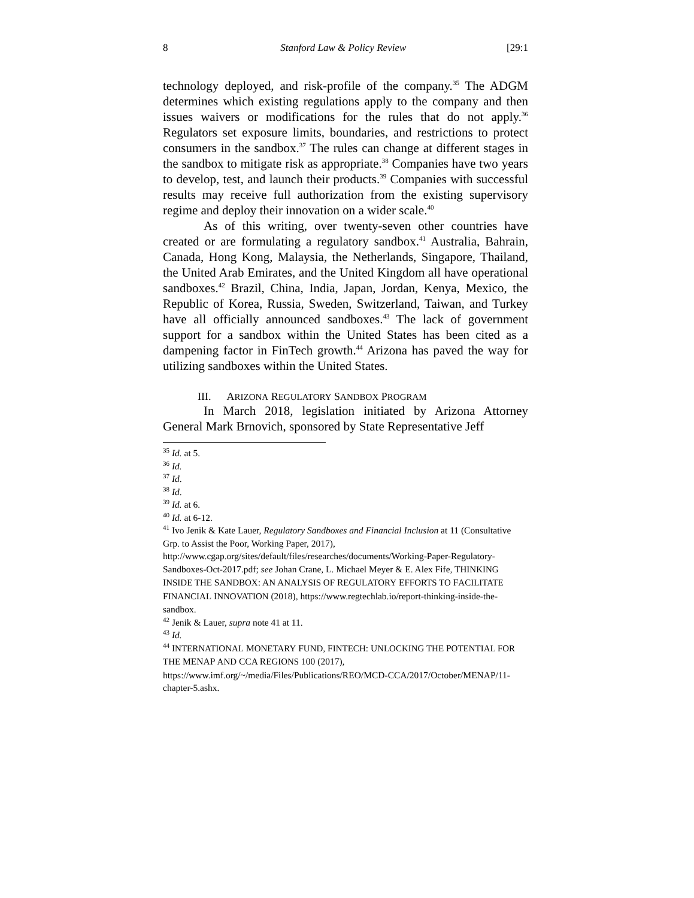8 Stanford Law & Policy Review [29:1
technology deployed, and risk-profile of the company.<sup>35</sup> The ADGM determines which existing regulations apply to the company and then issues waivers or modifications for the rules that do not apply.<sup>36</sup> Regulators set exposure limits, boundaries, and restrictions to protect consumers in the sandbox.<sup>37</sup> The rules can change at different stages in the sandbox to mitigate risk as appropriate.<sup>38</sup> Companies have two years to develop, test, and launch their products.<sup>39</sup> Companies with successful results may receive full authorization from the existing supervisory regime and deploy their innovation on a wider scale.<sup>40</sup>
As of this writing, over twenty-seven other countries have created or are formulating a regulatory sandbox.<sup>41</sup> Australia, Bahrain, Canada, Hong Kong, Malaysia, the Netherlands, Singapore, Thailand, the United Arab Emirates, and the United Kingdom all have operational sandboxes.<sup>42</sup> Brazil, China, India, Japan, Jordan, Kenya, Mexico, the Republic of Korea, Russia, Sweden, Switzerland, Taiwan, and Turkey have all officially announced sandboxes.<sup>43</sup> The lack of government support for a sandbox within the United States has been cited as a dampening factor in FinTech growth.<sup>44</sup> Arizona has paved the way for utilizing sandboxes within the United States.
III. ARIZONA REGULATORY SANDBOX PROGRAM
In March 2018, legislation initiated by Arizona Attorney General Mark Brnovich, sponsored by State Representative Jeff
<sup>35</sup> Id. at 5.
<sup>36</sup> Id.
<sup>37</sup> Id.
<sup>38</sup> Id.
<sup>39</sup> Id. at 6.
<sup>40</sup> Id. at 6-12.
<sup>41</sup> Ivo Jenik & Kate Lauer, Regulatory Sandboxes and Financial Inclusion at 11 (Consultative Grp. to Assist the Poor, Working Paper, 2017), http://www.cgap.org/sites/default/files/researches/documents/Working-Paper-Regulatory-Sandboxes-Oct-2017.pdf; see Johan Crane, L. Michael Meyer & E. Alex Fife, THINKING INSIDE THE SANDBOX: AN ANALYSIS OF REGULATORY EFFORTS TO FACILITATE FINANCIAL INNOVATION (2018), https://www.regtechlab.io/report-thinking-inside-the-sandbox.
<sup>42</sup> Jenik & Lauer, supra note 41 at 11.
<sup>43</sup> Id.
<sup>44</sup> INTERNATIONAL MONETARY FUND, FINTECH: UNLOCKING THE POTENTIAL FOR THE MENAP AND CCA REGIONS 100 (2017), https://www.imf.org/~/media/Files/Publications/REO/MCD-CCA/2017/October/MENAP/11-chapter-5.ashx.